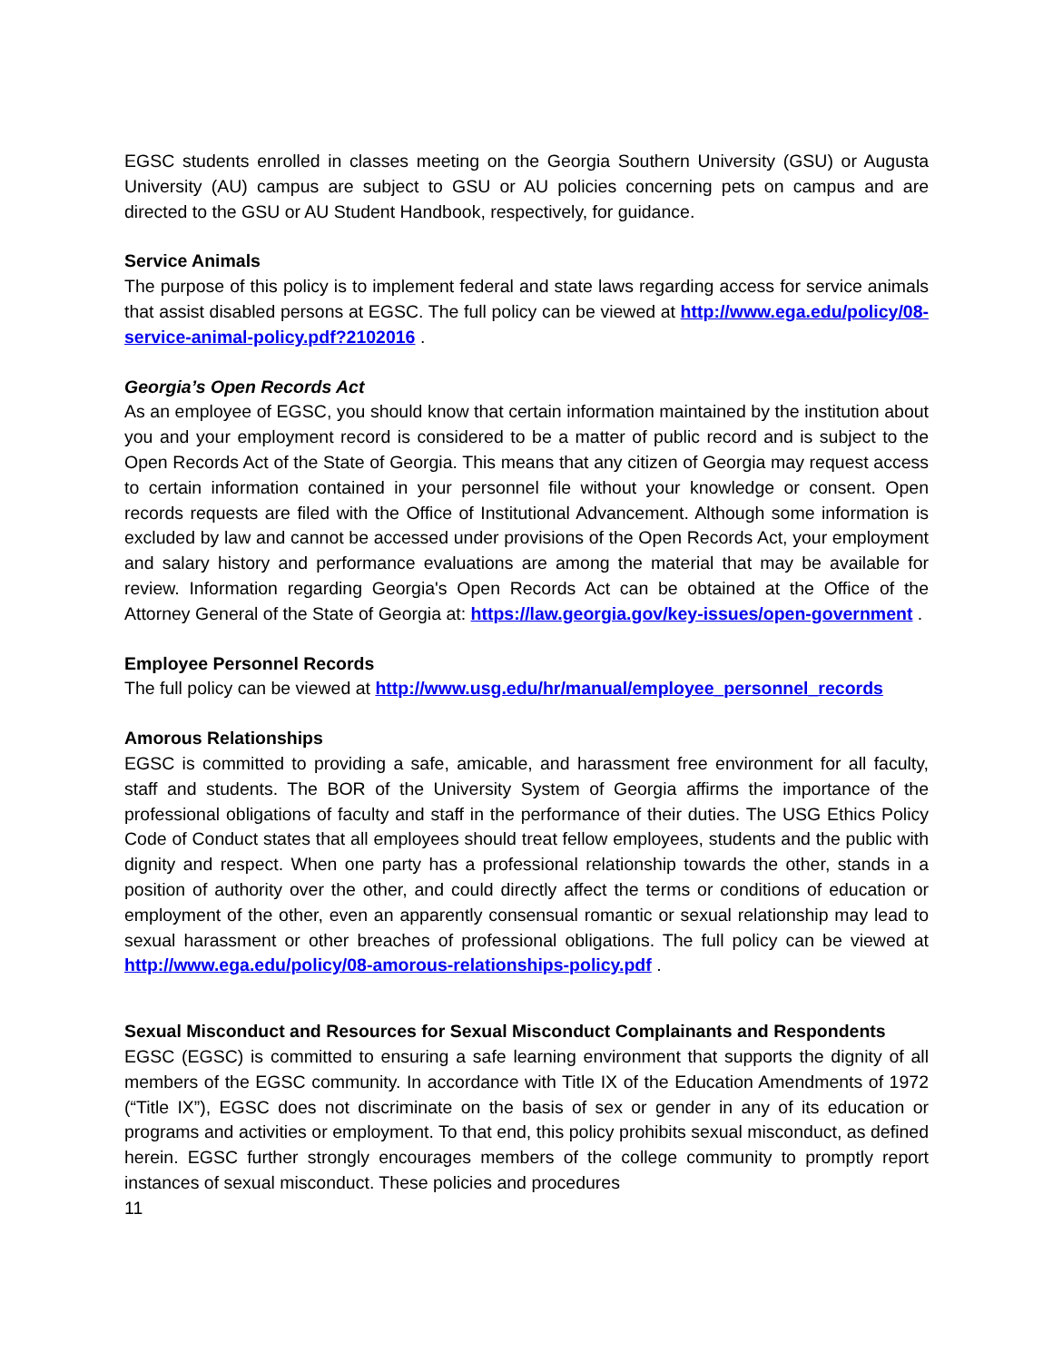EGSC students enrolled in classes meeting on the Georgia Southern University (GSU) or Augusta University (AU) campus are subject to GSU or AU policies concerning pets on campus and are directed to the GSU or AU Student Handbook, respectively, for guidance.
Service Animals
The purpose of this policy is to implement federal and state laws regarding access for service animals that assist disabled persons at EGSC. The full policy can be viewed at http://www.ega.edu/policy/08-service-animal-policy.pdf?2102016 .
Georgia’s Open Records Act
As an employee of EGSC, you should know that certain information maintained by the institution about you and your employment record is considered to be a matter of public record and is subject to the Open Records Act of the State of Georgia. This means that any citizen of Georgia may request access to certain information contained in your personnel file without your knowledge or consent. Open records requests are filed with the Office of Institutional Advancement. Although some information is excluded by law and cannot be accessed under provisions of the Open Records Act, your employment and salary history and performance evaluations are among the material that may be available for review. Information regarding Georgia's Open Records Act can be obtained at the Office of the Attorney General of the State of Georgia at: https://law.georgia.gov/key-issues/open-government .
Employee Personnel Records
The full policy can be viewed at http://www.usg.edu/hr/manual/employee_personnel_records
Amorous Relationships
EGSC is committed to providing a safe, amicable, and harassment free environment for all faculty, staff and students. The BOR of the University System of Georgia affirms the importance of the professional obligations of faculty and staff in the performance of their duties. The USG Ethics Policy Code of Conduct states that all employees should treat fellow employees, students and the public with dignity and respect. When one party has a professional relationship towards the other, stands in a position of authority over the other, and could directly affect the terms or conditions of education or employment of the other, even an apparently consensual romantic or sexual relationship may lead to sexual harassment or other breaches of professional obligations. The full policy can be viewed at http://www.ega.edu/policy/08-amorous-relationships-policy.pdf .
Sexual Misconduct and Resources for Sexual Misconduct Complainants and Respondents
EGSC (EGSC) is committed to ensuring a safe learning environment that supports the dignity of all members of the EGSC community. In accordance with Title IX of the Education Amendments of 1972 (“Title IX”), EGSC does not discriminate on the basis of sex or gender in any of its education or programs and activities or employment. To that end, this policy prohibits sexual misconduct, as defined herein. EGSC further strongly encourages members of the college community to promptly report instances of sexual misconduct. These policies and procedures
11